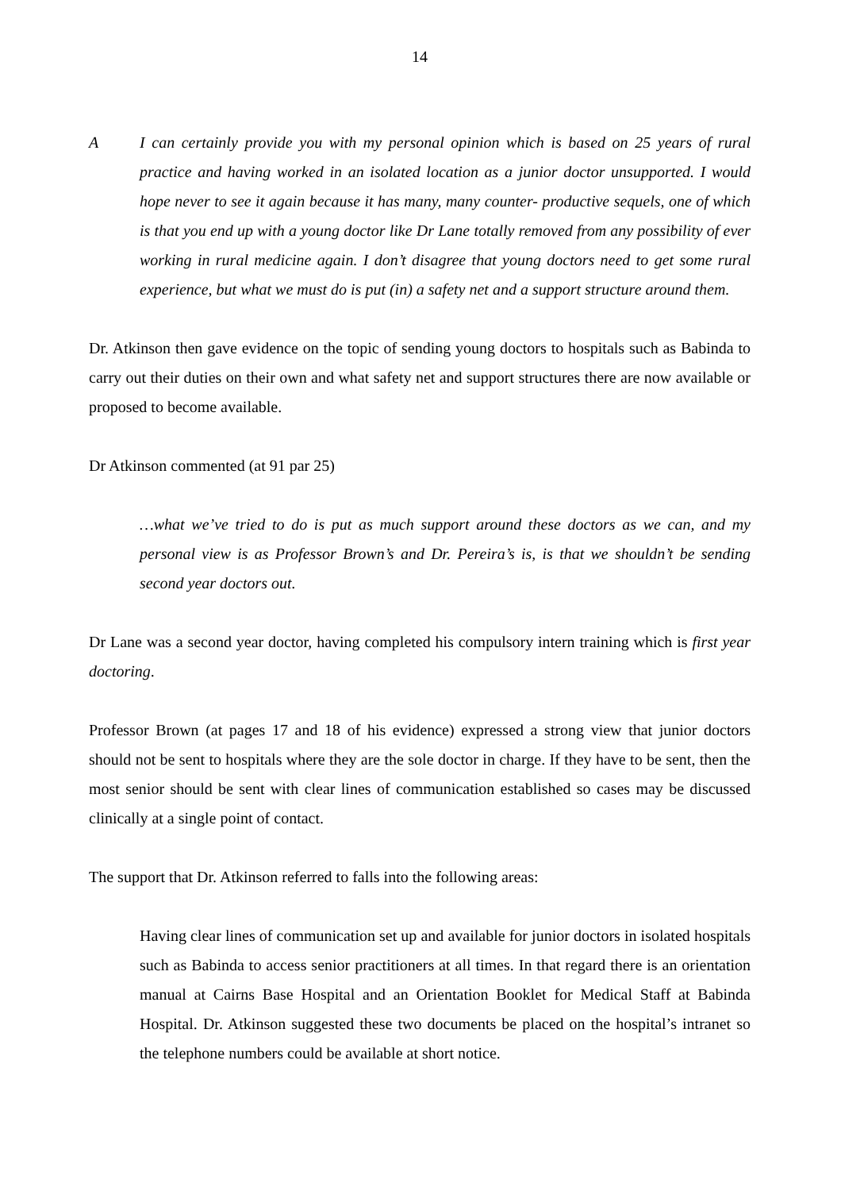14
A I can certainly provide you with my personal opinion which is based on 25 years of rural practice and having worked in an isolated location as a junior doctor unsupported. I would hope never to see it again because it has many, many counter- productive sequels, one of which is that you end up with a young doctor like Dr Lane totally removed from any possibility of ever working in rural medicine again. I don’t disagree that young doctors need to get some rural experience, but what we must do is put (in) a safety net and a support structure around them.
Dr. Atkinson then gave evidence on the topic of sending young doctors to hospitals such as Babinda to carry out their duties on their own and what safety net and support structures there are now available or proposed to become available.
Dr Atkinson commented (at 91 par 25)
…what we’ve tried to do is put as much support around these doctors as we can, and my personal view is as Professor Brown’s and Dr. Pereira’s is, is that we shouldn’t be sending second year doctors out.
Dr Lane was a second year doctor, having completed his compulsory intern training which is first year doctoring.
Professor Brown (at pages 17 and 18 of his evidence) expressed a strong view that junior doctors should not be sent to hospitals where they are the sole doctor in charge. If they have to be sent, then the most senior should be sent with clear lines of communication established so cases may be discussed clinically at a single point of contact.
The support that Dr. Atkinson referred to falls into the following areas:
Having clear lines of communication set up and available for junior doctors in isolated hospitals such as Babinda to access senior practitioners at all times. In that regard there is an orientation manual at Cairns Base Hospital and an Orientation Booklet for Medical Staff at Babinda Hospital. Dr. Atkinson suggested these two documents be placed on the hospital’s intranet so the telephone numbers could be available at short notice.